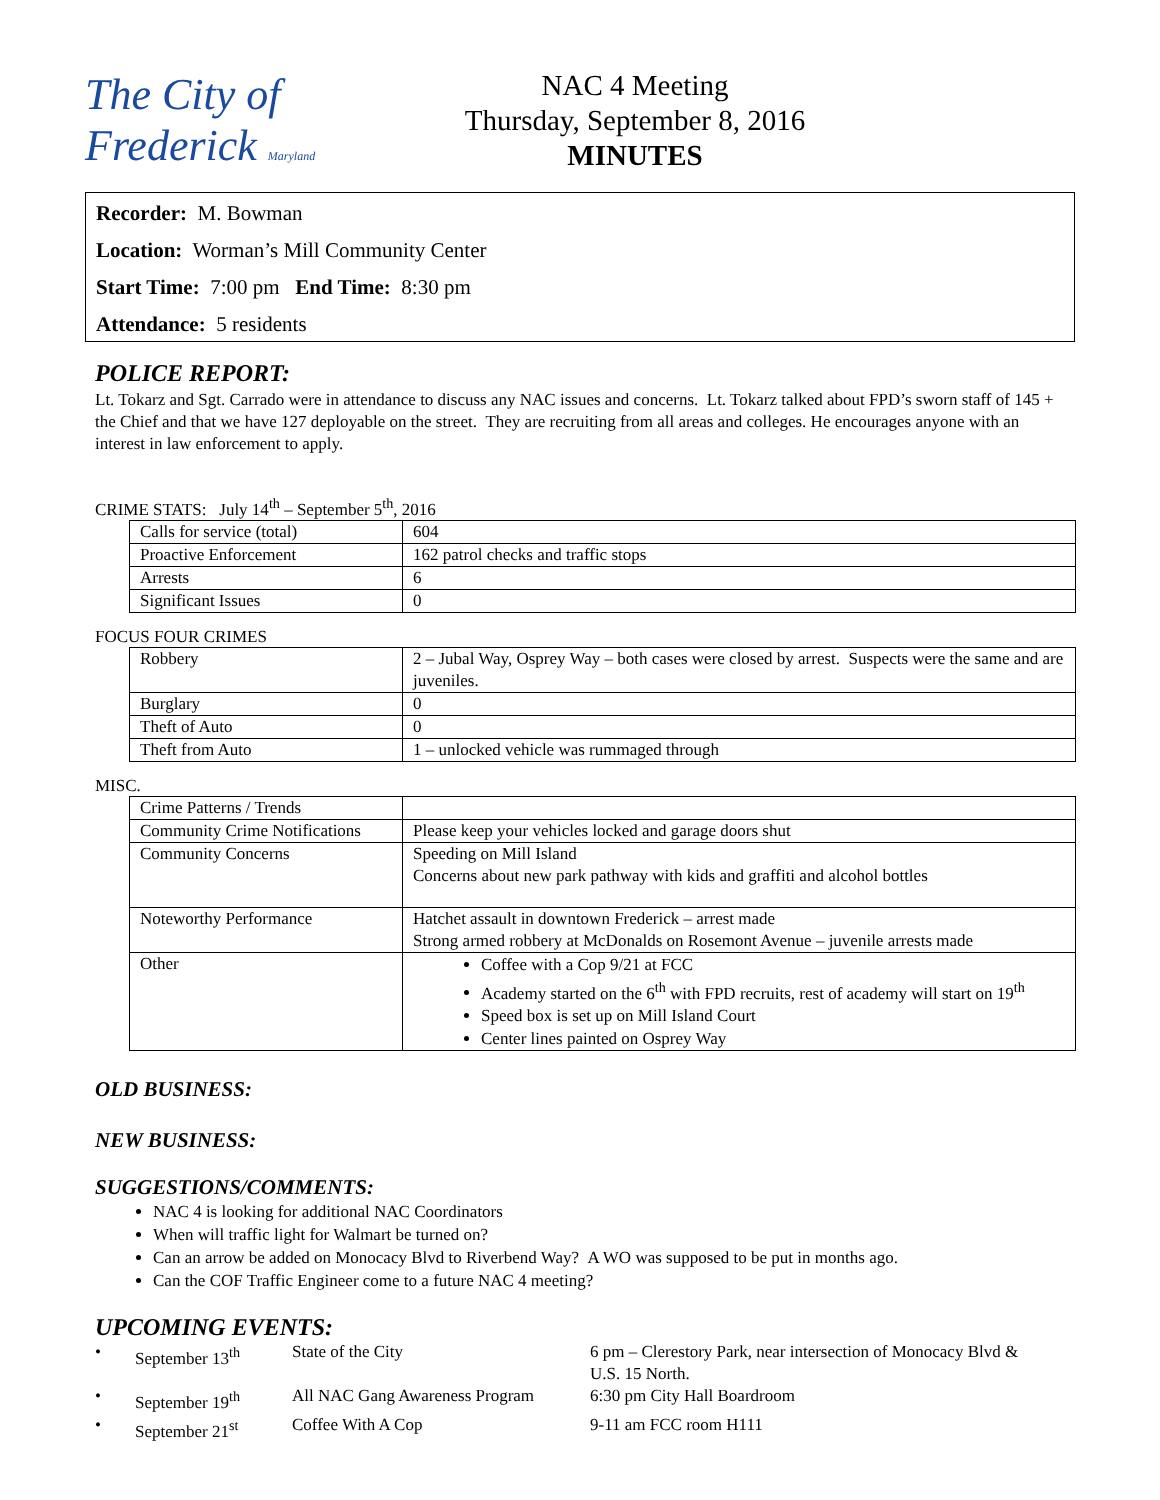The City of Frederick Maryland
NAC 4 Meeting
Thursday, September 8, 2016
MINUTES
Recorder: M. Bowman
Location: Worman’s Mill Community Center
Start Time: 7:00 pm End Time: 8:30 pm
Attendance: 5 residents
POLICE REPORT:
Lt. Tokarz and Sgt. Carrado were in attendance to discuss any NAC issues and concerns. Lt. Tokarz talked about FPD’s sworn staff of 145 + the Chief and that we have 127 deployable on the street. They are recruiting from all areas and colleges. He encourages anyone with an interest in law enforcement to apply.
CRIME STATS: July 14<sup>th</sup> – September 5<sup>th</sup>, 2016
| Calls for service (total) | 604 |
| Proactive Enforcement | 162 patrol checks and traffic stops |
| Arrests | 6 |
| Significant Issues | 0 |
FOCUS FOUR CRIMES
| Robbery | 2 – Jubal Way, Osprey Way – both cases were closed by arrest. Suspects were the same and are juveniles. |
| Burglary | 0 |
| Theft of Auto | 0 |
| Theft from Auto | 1 – unlocked vehicle was rummaged through |
MISC.
| Crime Patterns / Trends | |
| Community Crime Notifications | Please keep your vehicles locked and garage doors shut |
| Community Concerns | Speeding on Mill Island Concerns about new park pathway with kids and graffiti and alcohol bottles |
| Noteworthy Performance | Hatchet assault in downtown Frederick – arrest made Strong armed robbery at McDonalds on Rosemont Avenue – juvenile arrests made |
| Other | Coffee with a Cop 9/21 at FCC Academy started on the 6<sup>th</sup> with FPD recruits, rest of academy will start on 19<sup>th</sup> Speed box is set up on Mill Island Court Center lines painted on Osprey Way |
OLD BUSINESS:
NEW BUSINESS:
SUGGESTIONS/COMMENTS:
NAC 4 is looking for additional NAC Coordinators
When will traffic light for Walmart be turned on?
Can an arrow be added on Monocacy Blvd to Riverbend Way? A WO was supposed to be put in months ago.
Can the COF Traffic Engineer come to a future NAC 4 meeting?
UPCOMING EVENTS:
• September 13<sup>th</sup> State of the City 6 pm – Clerestory Park, near intersection of Monocacy Blvd & U.S. 15 North. • September 19<sup>th</sup> All NAC Gang Awareness Program 6:30 pm City Hall Boardroom • September 21<sup>st</sup> Coffee With A Cop 9-11 am FCC room H111